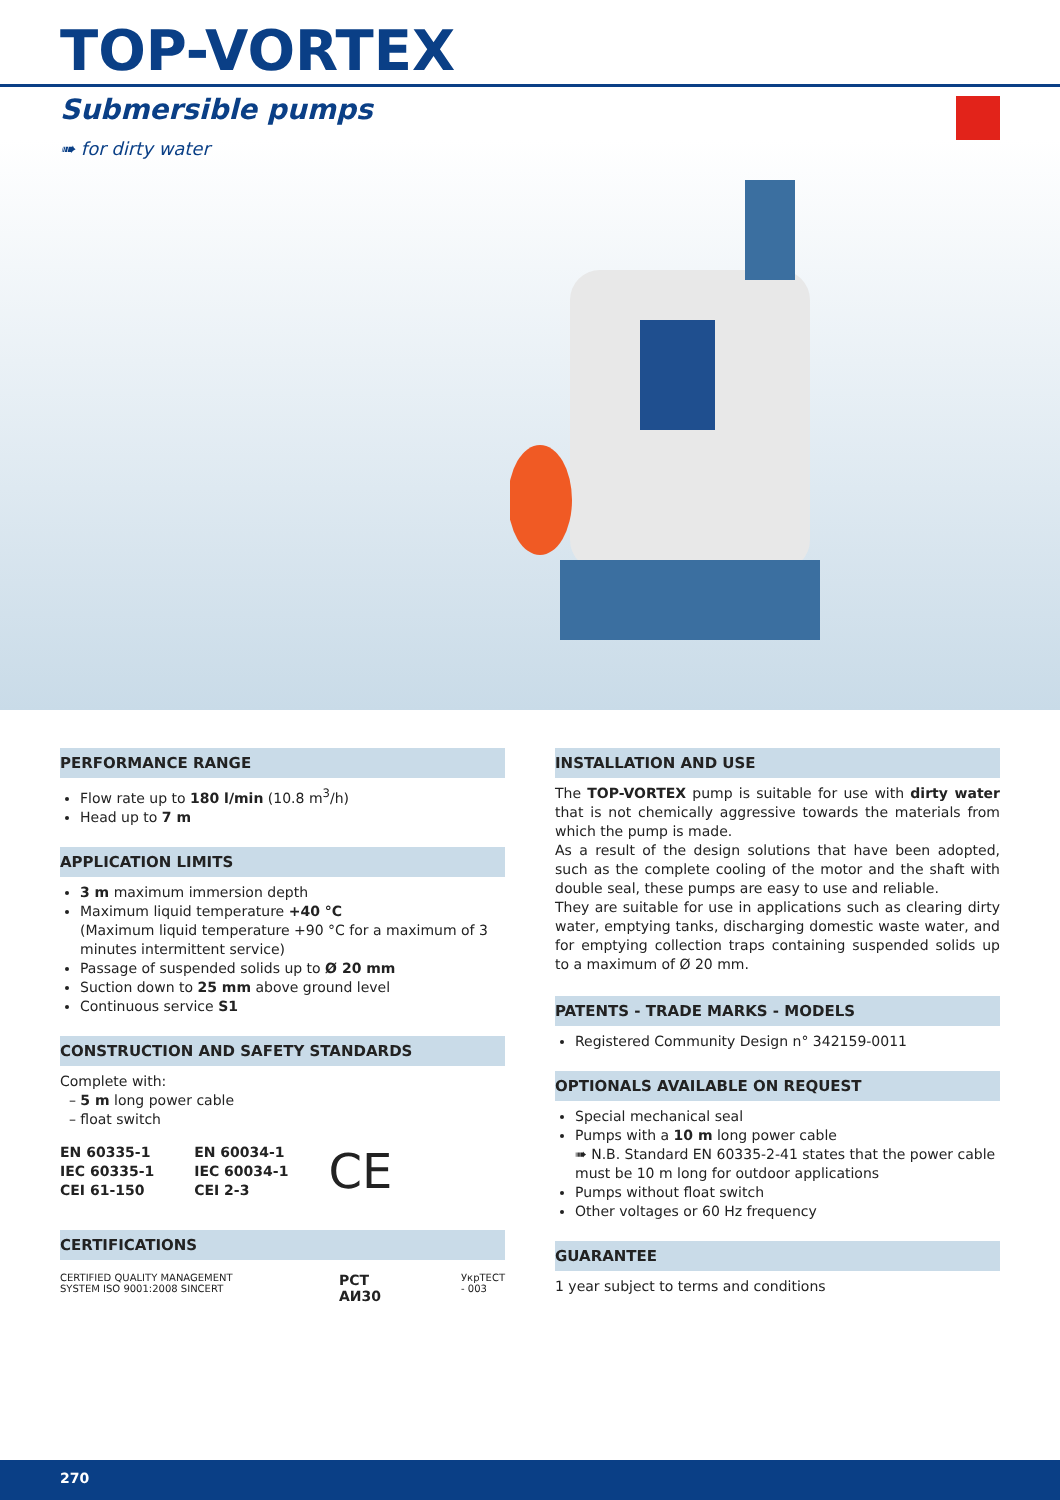TOP-VORTEX
Submersible pumps
➠ for dirty water
PERFORMANCE RANGE
Flow rate up to 180 l/min (10.8 m<sup>3</sup>/h)
Head up to 7 m
APPLICATION LIMITS
3 m maximum immersion depth
Maximum liquid temperature +40 °C
(Maximum liquid temperature +90 °C for a maximum of 3 minutes intermittent service)
Passage of suspended solids up to Ø 20 mm
Suction down to 25 mm above ground level
Continuous service S1
CONSTRUCTION AND SAFETY STANDARDS
Complete with:
– 5 m long power cable
– float switch
EN 60335-1
IEC 60335-1
CEI 61-150
EN 60034-1
IEC 60034-1
CEI 2-3
CE
CERTIFICATIONS
CERTIFIED QUALITY MANAGEMENT SYSTEM ISO 9001:2008 SINCERT
PCT
АИ30
УкрТЕСТ - 003
INSTALLATION AND USE
The TOP-VORTEX pump is suitable for use with dirty water that is not chemically aggressive towards the materials from which the pump is made.
As a result of the design solutions that have been adopted, such as the complete cooling of the motor and the shaft with double seal, these pumps are easy to use and reliable.
They are suitable for use in applications such as clearing dirty water, emptying tanks, discharging domestic waste water, and for emptying collection traps containing suspended solids up to a maximum of Ø 20 mm.
PATENTS - TRADE MARKS - MODELS
Registered Community Design n° 342159-0011
OPTIONALS AVAILABLE ON REQUEST
Special mechanical seal
Pumps with a 10 m long power cable
➠ N.B. Standard EN 60335-2-41 states that the power cable must be 10 m long for outdoor applications
Pumps without float switch
Other voltages or 60 Hz frequency
GUARANTEE
1 year subject to terms and conditions
270